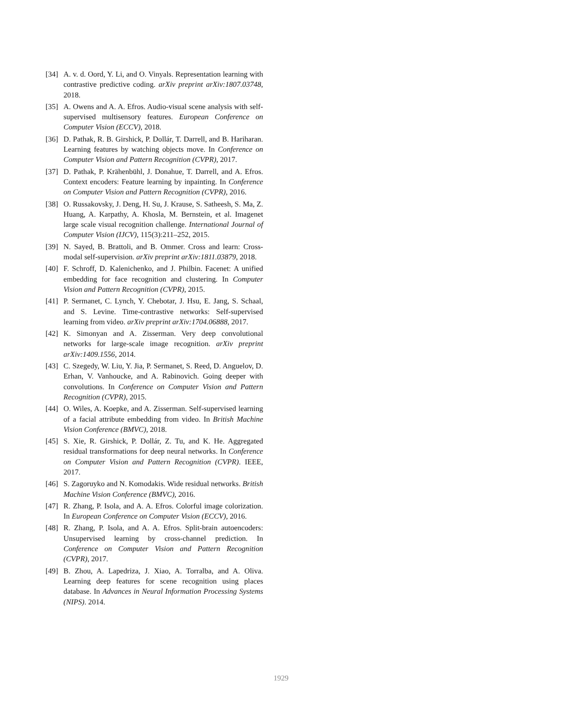[34] A. v. d. Oord, Y. Li, and O. Vinyals. Representation learning with contrastive predictive coding. arXiv preprint arXiv:1807.03748, 2018.
[35] A. Owens and A. A. Efros. Audio-visual scene analysis with self-supervised multisensory features. European Conference on Computer Vision (ECCV), 2018.
[36] D. Pathak, R. B. Girshick, P. Dollár, T. Darrell, and B. Hariharan. Learning features by watching objects move. In Conference on Computer Vision and Pattern Recognition (CVPR), 2017.
[37] D. Pathak, P. Krähenbühl, J. Donahue, T. Darrell, and A. Efros. Context encoders: Feature learning by inpainting. In Conference on Computer Vision and Pattern Recognition (CVPR), 2016.
[38] O. Russakovsky, J. Deng, H. Su, J. Krause, S. Satheesh, S. Ma, Z. Huang, A. Karpathy, A. Khosla, M. Bernstein, et al. Imagenet large scale visual recognition challenge. International Journal of Computer Vision (IJCV), 115(3):211–252, 2015.
[39] N. Sayed, B. Brattoli, and B. Ommer. Cross and learn: Cross-modal self-supervision. arXiv preprint arXiv:1811.03879, 2018.
[40] F. Schroff, D. Kalenichenko, and J. Philbin. Facenet: A unified embedding for face recognition and clustering. In Computer Vision and Pattern Recognition (CVPR), 2015.
[41] P. Sermanet, C. Lynch, Y. Chebotar, J. Hsu, E. Jang, S. Schaal, and S. Levine. Time-contrastive networks: Self-supervised learning from video. arXiv preprint arXiv:1704.06888, 2017.
[42] K. Simonyan and A. Zisserman. Very deep convolutional networks for large-scale image recognition. arXiv preprint arXiv:1409.1556, 2014.
[43] C. Szegedy, W. Liu, Y. Jia, P. Sermanet, S. Reed, D. Anguelov, D. Erhan, V. Vanhoucke, and A. Rabinovich. Going deeper with convolutions. In Conference on Computer Vision and Pattern Recognition (CVPR), 2015.
[44] O. Wiles, A. Koepke, and A. Zisserman. Self-supervised learning of a facial attribute embedding from video. In British Machine Vision Conference (BMVC), 2018.
[45] S. Xie, R. Girshick, P. Dollár, Z. Tu, and K. He. Aggregated residual transformations for deep neural networks. In Conference on Computer Vision and Pattern Recognition (CVPR). IEEE, 2017.
[46] S. Zagoruyko and N. Komodakis. Wide residual networks. British Machine Vision Conference (BMVC), 2016.
[47] R. Zhang, P. Isola, and A. A. Efros. Colorful image colorization. In European Conference on Computer Vision (ECCV), 2016.
[48] R. Zhang, P. Isola, and A. A. Efros. Split-brain autoencoders: Unsupervised learning by cross-channel prediction. In Conference on Computer Vision and Pattern Recognition (CVPR), 2017.
[49] B. Zhou, A. Lapedriza, J. Xiao, A. Torralba, and A. Oliva. Learning deep features for scene recognition using places database. In Advances in Neural Information Processing Systems (NIPS). 2014.
1929